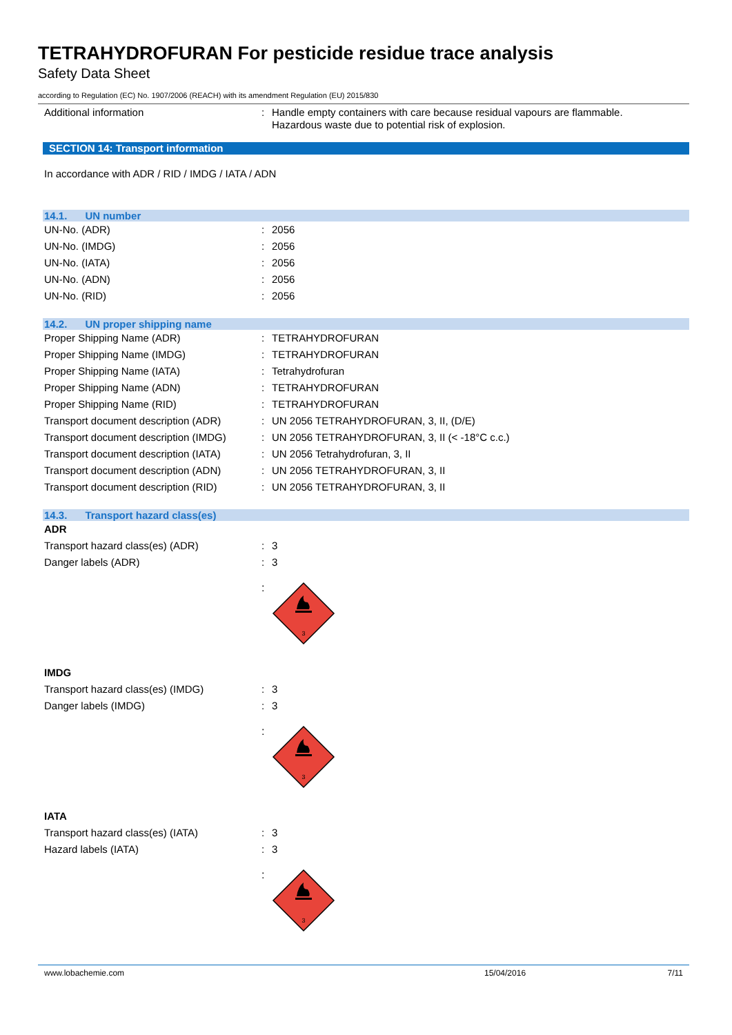TETRAHYDROFURAN For pesticide residue trace analysis
Safety Data Sheet
according to Regulation (EC) No. 1907/2006 (REACH) with its amendment Regulation (EU) 2015/830
Additional information : Handle empty containers with care because residual vapours are flammable.
Hazardous waste due to potential risk of explosion.
SECTION 14: Transport information
In accordance with ADR / RID / IMDG / IATA / ADN
14.1. UN number
UN-No. (ADR) : 2056
UN-No. (IMDG) : 2056
UN-No. (IATA) : 2056
UN-No. (ADN) : 2056
UN-No. (RID) : 2056
14.2. UN proper shipping name
Proper Shipping Name (ADR) : TETRAHYDROFURAN
Proper Shipping Name (IMDG) : TETRAHYDROFURAN
Proper Shipping Name (IATA) : Tetrahydrofuran
Proper Shipping Name (ADN) : TETRAHYDROFURAN
Proper Shipping Name (RID) : TETRAHYDROFURAN
Transport document description (ADR)
: UN 2056 TETRAHYDROFURAN, 3, II, (D/E)
Transport document description (IMDG)
: UN 2056 TETRAHYDROFURAN, 3, II (< -18°C c.c.)
Transport document description (IATA)
: UN 2056 Tetrahydrofuran, 3, II
Transport document description (ADN)
: UN 2056 TETRAHYDROFURAN, 3, II
Transport document description (RID)
: UN 2056 TETRAHYDROFURAN, 3, II
14.3. Transport hazard class(es)
ADR
Transport hazard class(es) (ADR) : 3
Danger labels (ADR) : 3
:
3
IMDG
Transport hazard class(es) (IMDG) : 3
Danger labels (IMDG) : 3
:
3
IATA
Transport hazard class(es) (IATA) : 3
Hazard labels (IATA) : 3
:
3
www.lobachemie.com 15/04/2016 7/11